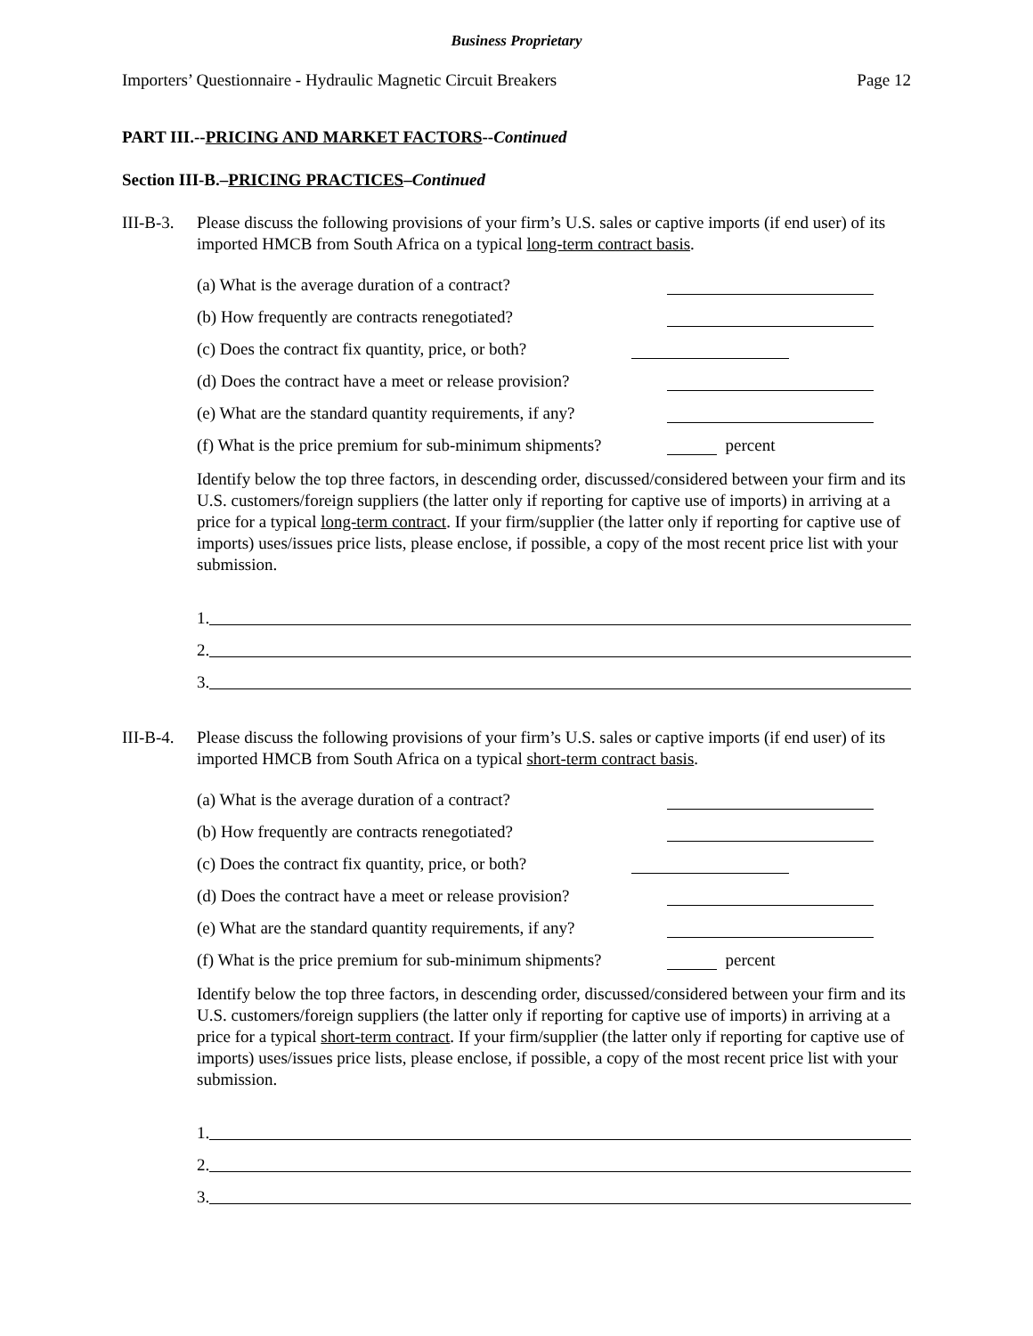Business Proprietary
Importers’ Questionnaire - Hydraulic Magnetic Circuit Breakers Page 12
PART III.--PRICING AND MARKET FACTORS--Continued
Section III-B.–PRICING PRACTICES–Continued
III-B-3.
Please discuss the following provisions of your firm’s U.S. sales or captive imports (if end user) of its imported HMCB from South Africa on a typical long-term contract basis.
(a) What is the average duration of a contract?
(b) How frequently are contracts renegotiated?
(c) Does the contract fix quantity, price, or both?
(d) Does the contract have a meet or release provision?
(e) What are the standard quantity requirements, if any?
(f) What is the price premium for sub-minimum shipments? percent
Identify below the top three factors, in descending order, discussed/considered between your firm and its U.S. customers/foreign suppliers (the latter only if reporting for captive use of imports) in arriving at a price for a typical long-term contract. If your firm/supplier (the latter only if reporting for captive use of imports) uses/issues price lists, please enclose, if possible, a copy of the most recent price list with your submission.
1.
2.
3.
III-B-4.
Please discuss the following provisions of your firm’s U.S. sales or captive imports (if end user) of its imported HMCB from South Africa on a typical short-term contract basis.
(a) What is the average duration of a contract?
(b) How frequently are contracts renegotiated?
(c) Does the contract fix quantity, price, or both?
(d) Does the contract have a meet or release provision?
(e) What are the standard quantity requirements, if any?
(f) What is the price premium for sub-minimum shipments? percent
Identify below the top three factors, in descending order, discussed/considered between your firm and its U.S. customers/foreign suppliers (the latter only if reporting for captive use of imports) in arriving at a price for a typical short-term contract. If your firm/supplier (the latter only if reporting for captive use of imports) uses/issues price lists, please enclose, if possible, a copy of the most recent price list with your submission.
1.
2.
3.